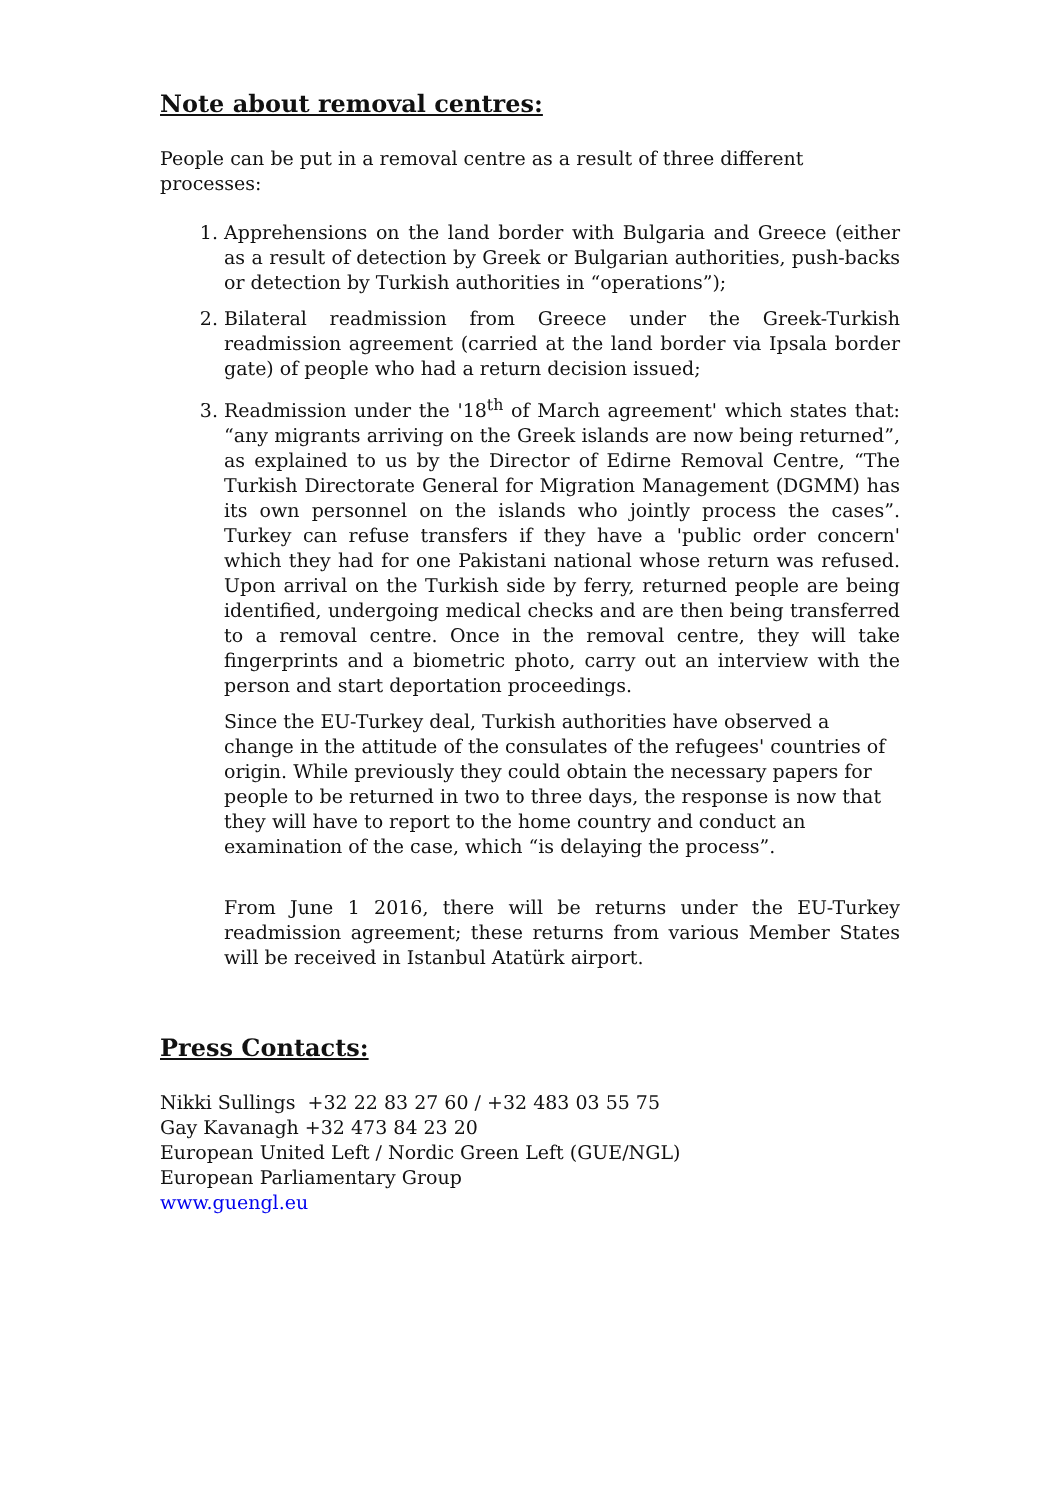Note about removal centres:
People can be put in a removal centre as a result of three different processes:
1. Apprehensions on the land border with Bulgaria and Greece (either as a result of detection by Greek or Bulgarian authorities, push-backs or detection by Turkish authorities in “operations”);
2. Bilateral readmission from Greece under the Greek-Turkish readmission agreement (carried at the land border via Ipsala border gate) of people who had a return decision issued;
3. Readmission under the '18<sup>th</sup> of March agreement' which states that: “any migrants arriving on the Greek islands are now being returned”, as explained to us by the Director of Edirne Removal Centre, “The Turkish Directorate General for Migration Management (DGMM) has its own personnel on the islands who jointly process the cases”. Turkey can refuse transfers if they have a 'public order concern' which they had for one Pakistani national whose return was refused. Upon arrival on the Turkish side by ferry, returned people are being identified, undergoing medical checks and are then being transferred to a removal centre. Once in the removal centre, they will take fingerprints and a biometric photo, carry out an interview with the person and start deportation proceedings.
Since the EU-Turkey deal, Turkish authorities have observed a change in the attitude of the consulates of the refugees' countries of origin. While previously they could obtain the necessary papers for people to be returned in two to three days, the response is now that they will have to report to the home country and conduct an examination of the case, which “is delaying the process”.
From June 1 2016, there will be returns under the EU-Turkey readmission agreement; these returns from various Member States will be received in Istanbul Atatürk airport.
Press Contacts:
Nikki Sullings +32 22 83 27 60 / +32 483 03 55 75
Gay Kavanagh +32 473 84 23 20
European United Left / Nordic Green Left (GUE/NGL)
European Parliamentary Group
www.guengl.eu